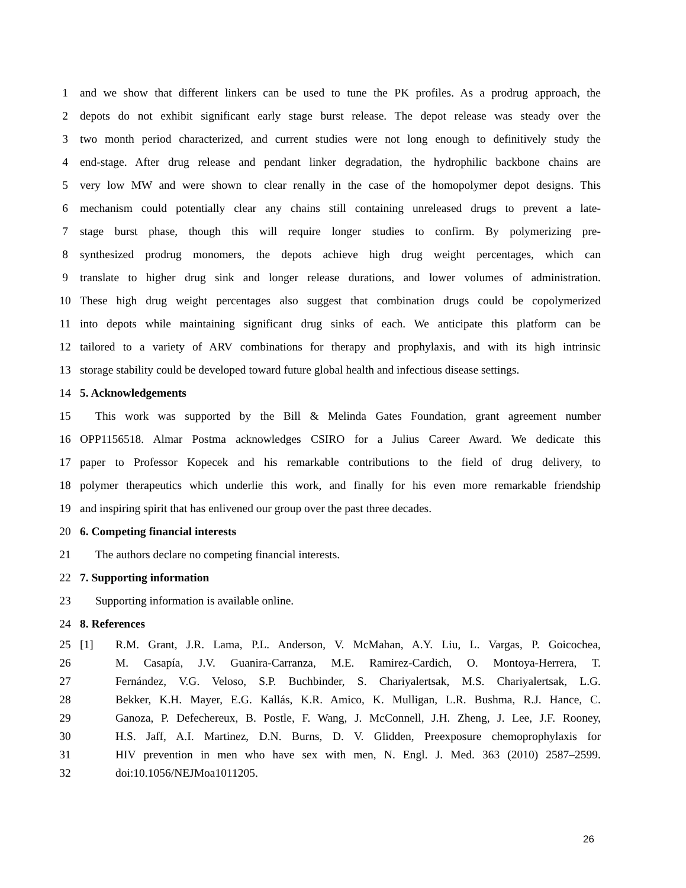1 and we show that different linkers can be used to tune the PK profiles. As a prodrug approach, the
2 depots do not exhibit significant early stage burst release. The depot release was steady over the
3 two month period characterized, and current studies were not long enough to definitively study the
4 end-stage. After drug release and pendant linker degradation, the hydrophilic backbone chains are
5 very low MW and were shown to clear renally in the case of the homopolymer depot designs. This
6 mechanism could potentially clear any chains still containing unreleased drugs to prevent a late-
7 stage burst phase, though this will require longer studies to confirm. By polymerizing pre-
8 synthesized prodrug monomers, the depots achieve high drug weight percentages, which can
9 translate to higher drug sink and longer release durations, and lower volumes of administration.
10 These high drug weight percentages also suggest that combination drugs could be copolymerized
11 into depots while maintaining significant drug sinks of each. We anticipate this platform can be
12 tailored to a variety of ARV combinations for therapy and prophylaxis, and with its high intrinsic
13 storage stability could be developed toward future global health and infectious disease settings.
14 5. Acknowledgements
15 This work was supported by the Bill & Melinda Gates Foundation, grant agreement number
16 OPP1156518. Almar Postma acknowledges CSIRO for a Julius Career Award. We dedicate this
17 paper to Professor Kopecek and his remarkable contributions to the field of drug delivery, to
18 polymer therapeutics which underlie this work, and finally for his even more remarkable friendship
19 and inspiring spirit that has enlivened our group over the past three decades.
20 6. Competing financial interests
21 The authors declare no competing financial interests.
22 7. Supporting information
23 Supporting information is available online.
24 8. References
25 [1] R.M. Grant, J.R. Lama, P.L. Anderson, V. McMahan, A.Y. Liu, L. Vargas, P. Goicochea,
26 M. Casapía, J.V. Guanira-Carranza, M.E. Ramirez-Cardich, O. Montoya-Herrera, T.
27 Fernández, V.G. Veloso, S.P. Buchbinder, S. Chariyalertsak, M.S. Chariyalertsak, L.G.
28 Bekker, K.H. Mayer, E.G. Kallás, K.R. Amico, K. Mulligan, L.R. Bushma, R.J. Hance, C.
29 Ganoza, P. Defechereux, B. Postle, F. Wang, J. McConnell, J.H. Zheng, J. Lee, J.F. Rooney,
30 H.S. Jaff, A.I. Martinez, D.N. Burns, D. V. Glidden, Preexposure chemoprophylaxis for
31 HIV prevention in men who have sex with men, N. Engl. J. Med. 363 (2010) 2587–2599.
32 doi:10.1056/NEJMoa1011205.
26